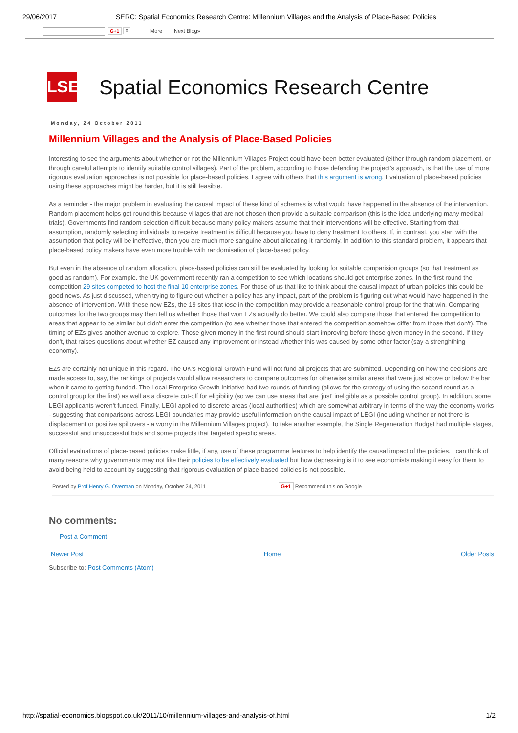29/06/2017 SERC: Spatial Economics Research Centre: Millennium Villages and the Analysis of Place-Based Policies
G+1 0 More Next Blog»
LSE
Spatial Economics Research Centre
Monday, 24 October 2011
Millennium Villages and the Analysis of Place-Based Policies
Interesting to see the arguments about whether or not the Millennium Villages Project could have been better evaluated (either through random placement, or through careful attempts to identify suitable control villages). Part of the problem, according to those defending the project's approach, is that the use of more rigorous evaluation approaches is not possible for place-based policies. I agree with others that this argument is wrong. Evaluation of place-based policies using these approaches might be harder, but it is still feasible.
As a reminder - the major problem in evaluating the causal impact of these kind of schemes is what would have happened in the absence of the intervention. Random placement helps get round this because villages that are not chosen then provide a suitable comparison (this is the idea underlying many medical trials). Governments find random selection difficult because many policy makers assume that their interventions will be effective. Starting from that assumption, randomly selecting individuals to receive treatment is difficult because you have to deny treatment to others. If, in contrast, you start with the assumption that policy will be ineffective, then you are much more sanguine about allocating it randomly. In addition to this standard problem, it appears that place-based policy makers have even more trouble with randomisation of place-based policy.
But even in the absence of random allocation, place-based policies can still be evaluated by looking for suitable comparision groups (so that treatment as good as random). For example, the UK government recently ran a competition to see which locations should get enterprise zones. In the first round the competition 29 sites competed to host the final 10 enterprise zones. For those of us that like to think about the causal impact of urban policies this could be good news. As just discussed, when trying to figure out whether a policy has any impact, part of the problem is figuring out what would have happened in the absence of intervention. With these new EZs, the 19 sites that lose in the competition may provide a reasonable control group for the that win. Comparing outcomes for the two groups may then tell us whether those that won EZs actually do better. We could also compare those that entered the competition to areas that appear to be similar but didn't enter the competition (to see whether those that entered the competition somehow differ from those that don't). The timing of EZs gives another avenue to explore. Those given money in the first round should start improving before those given money in the second. If they don't, that raises questions about whether EZ caused any improvement or instead whether this was caused by some other factor (say a strenghthing economy).
EZs are certainly not unique in this regard. The UK's Regional Growth Fund will not fund all projects that are submitted. Depending on how the decisions are made access to, say, the rankings of projects would allow researchers to compare outcomes for otherwise similar areas that were just above or below the bar when it came to getting funded. The Local Enterprise Growth Initiative had two rounds of funding (allows for the strategy of using the second round as a control group for the first) as well as a discrete cut-off for eligibility (so we can use areas that are 'just' ineligible as a possible control group). In addition, some LEGI applicants weren't funded. Finally, LEGI applied to discrete areas (local authorities) which are somewhat arbitrary in terms of the way the economy works - suggesting that comparisons across LEGI boundaries may provide useful information on the causal impact of LEGI (including whether or not there is displacement or positive spillovers - a worry in the Millennium Villages project). To take another example, the Single Regeneration Budget had multiple stages, successful and unsuccessful bids and some projects that targeted specific areas.
Official evaluations of place-based policies make little, if any, use of these programme features to help identify the causal impact of the policies. I can think of many reasons why governments may not like their policies to be effectively evaluated but how depressing is it to see economists making it easy for them to avoid being held to account by suggesting that rigorous evaluation of place-based policies is not possible.
Posted by Prof Henry G. Overman on Monday, October 24, 2011
G+1 Recommend this on Google
No comments:
Post a Comment
Newer Post Home Older Posts
Subscribe to: Post Comments (Atom)
http://spatial-economics.blogspot.co.uk/2011/10/millennium-villages-and-analysis-of.html 1/2